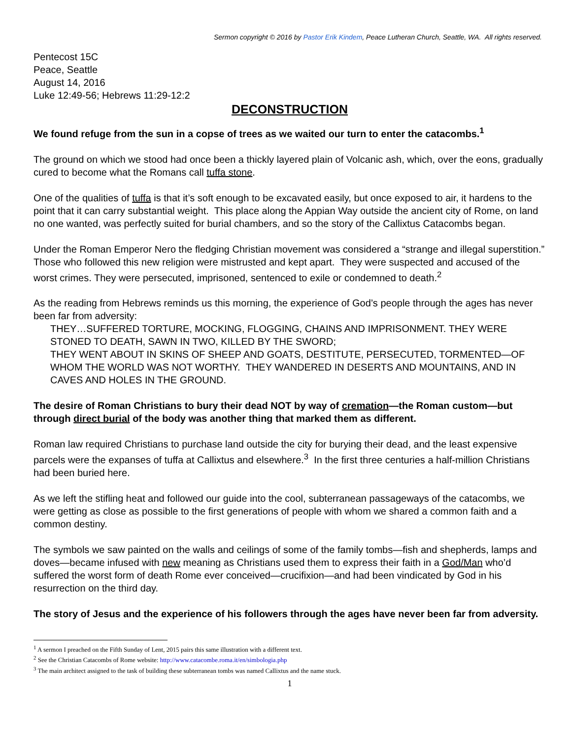Sermon copyright © 2016 by Pastor Erik Kindem, Peace Lutheran Church, Seattle, WA. All rights reserved.
Pentecost 15C
Peace, Seattle
August 14, 2016
Luke 12:49-56; Hebrews 11:29-12:2
DECONSTRUCTION
We found refuge from the sun in a copse of trees as we waited our turn to enter the catacombs.<sup>1</sup>
The ground on which we stood had once been a thickly layered plain of Volcanic ash, which, over the eons, gradually cured to become what the Romans call tuffa stone.
One of the qualities of tuffa is that it’s soft enough to be excavated easily, but once exposed to air, it hardens to the point that it can carry substantial weight. This place along the Appian Way outside the ancient city of Rome, on land no one wanted, was perfectly suited for burial chambers, and so the story of the Callixtus Catacombs began.
Under the Roman Emperor Nero the fledging Christian movement was considered a “strange and illegal superstition.” Those who followed this new religion were mistrusted and kept apart. They were suspected and accused of the worst crimes. They were persecuted, imprisoned, sentenced to exile or condemned to death.<sup>2</sup>
As the reading from Hebrews reminds us this morning, the experience of God’s people through the ages has never been far from adversity:
THEY…SUFFERED TORTURE, MOCKING, FLOGGING, CHAINS AND IMPRISONMENT. THEY WERE STONED TO DEATH, SAWN IN TWO, KILLED BY THE SWORD;
THEY WENT ABOUT IN SKINS OF SHEEP AND GOATS, DESTITUTE, PERSECUTED, TORMENTED—OF WHOM THE WORLD WAS NOT WORTHY. THEY WANDERED IN DESERTS AND MOUNTAINS, AND IN CAVES AND HOLES IN THE GROUND.
The desire of Roman Christians to bury their dead NOT by way of cremation—the Roman custom—but through direct burial of the body was another thing that marked them as different.
Roman law required Christians to purchase land outside the city for burying their dead, and the least expensive parcels were the expanses of tuffa at Callixtus and elsewhere.<sup>3</sup> In the first three centuries a half-million Christians had been buried here.
As we left the stifling heat and followed our guide into the cool, subterranean passageways of the catacombs, we were getting as close as possible to the first generations of people with whom we shared a common faith and a common destiny.
The symbols we saw painted on the walls and ceilings of some of the family tombs—fish and shepherds, lamps and doves—became infused with new meaning as Christians used them to express their faith in a God/Man who’d suffered the worst form of death Rome ever conceived—crucifixion—and had been vindicated by God in his resurrection on the third day.
The story of Jesus and the experience of his followers through the ages have never been far from adversity.
<sup>1</sup> A sermon I preached on the Fifth Sunday of Lent, 2015 pairs this same illustration with a different text.
<sup>2</sup> See the Christian Catacombs of Rome website: http://www.catacombe.roma.it/en/simbologia.php
<sup>3</sup> The main architect assigned to the task of building these subterranean tombs was named Callixtus and the name stuck.
1